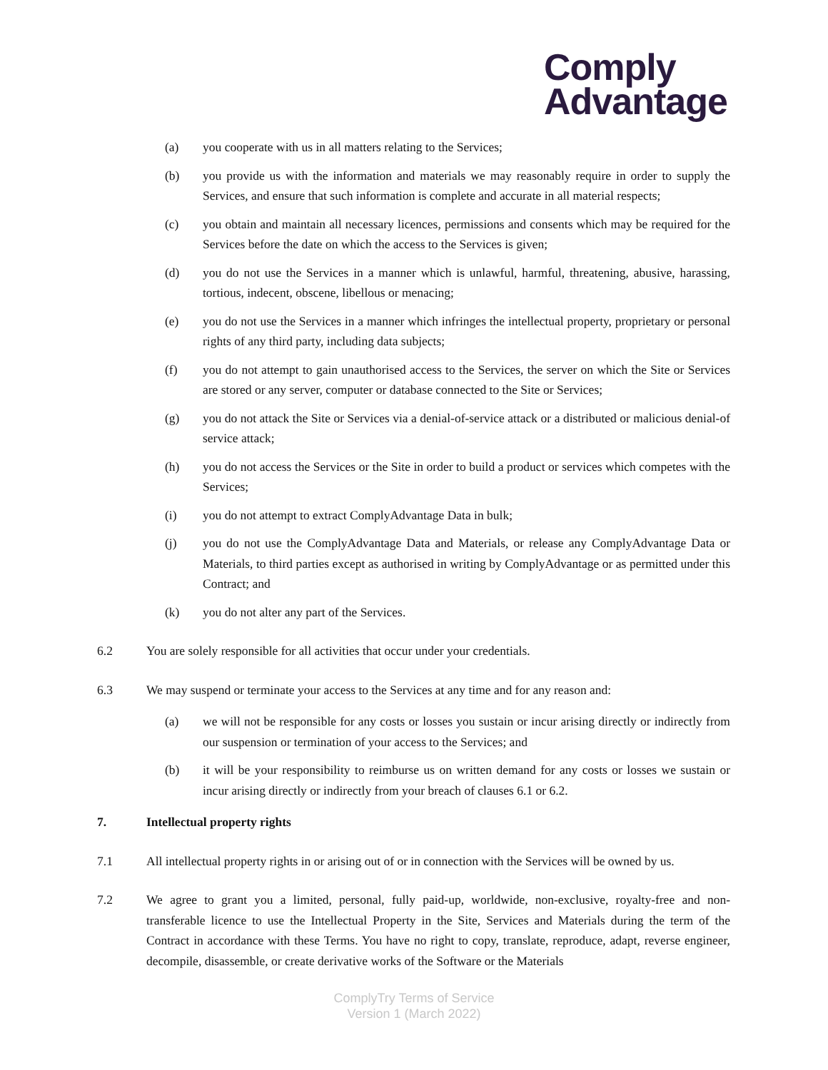Comply
Advantage
(a) you cooperate with us in all matters relating to the Services;
(b) you provide us with the information and materials we may reasonably require in order to supply the Services, and ensure that such information is complete and accurate in all material respects;
(c) you obtain and maintain all necessary licences, permissions and consents which may be required for the Services before the date on which the access to the Services is given;
(d) you do not use the Services in a manner which is unlawful, harmful, threatening, abusive, harassing, tortious, indecent, obscene, libellous or menacing;
(e) you do not use the Services in a manner which infringes the intellectual property, proprietary or personal rights of any third party, including data subjects;
(f) you do not attempt to gain unauthorised access to the Services, the server on which the Site or Services are stored or any server, computer or database connected to the Site or Services;
(g) you do not attack the Site or Services via a denial-of-service attack or a distributed or malicious denial-of service attack;
(h) you do not access the Services or the Site in order to build a product or services which competes with the Services;
(i) you do not attempt to extract ComplyAdvantage Data in bulk;
(j) you do not use the ComplyAdvantage Data and Materials, or release any ComplyAdvantage Data or Materials, to third parties except as authorised in writing by ComplyAdvantage or as permitted under this Contract; and
(k) you do not alter any part of the Services.
6.2 You are solely responsible for all activities that occur under your credentials.
6.3 We may suspend or terminate your access to the Services at any time and for any reason and:
(a) we will not be responsible for any costs or losses you sustain or incur arising directly or indirectly from our suspension or termination of your access to the Services; and
(b) it will be your responsibility to reimburse us on written demand for any costs or losses we sustain or incur arising directly or indirectly from your breach of clauses 6.1 or 6.2.
7. Intellectual property rights
7.1 All intellectual property rights in or arising out of or in connection with the Services will be owned by us.
7.2 We agree to grant you a limited, personal, fully paid-up, worldwide, non-exclusive, royalty-free and non-transferable licence to use the Intellectual Property in the Site, Services and Materials during the term of the Contract in accordance with these Terms. You have no right to copy, translate, reproduce, adapt, reverse engineer, decompile, disassemble, or create derivative works of the Software or the Materials
ComplyTry Terms of Service
Version 1 (March 2022)